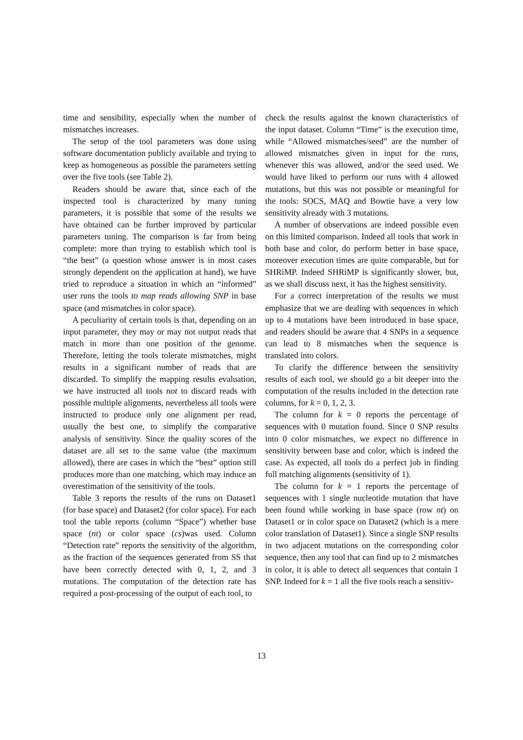time and sensibility, especially when the number of mismatches increases.
The setup of the tool parameters was done using software documentation publicly available and trying to keep as homogeneous as possible the parameters setting over the five tools (see Table 2).
Readers should be aware that, since each of the inspected tool is characterized by many tuning parameters, it is possible that some of the results we have obtained can be further improved by particular parameters tuning. The comparison is far from being complete: more than trying to establish which tool is “the best” (a question whose answer is in most cases strongly dependent on the application at hand), we have tried to reproduce a situation in which an “informed” user runs the tools to map reads allowing SNP in base space (and mismatches in color space).
A peculiarity of certain tools is that, depending on an input parameter, they may or may not output reads that match in more than one position of the genome. Therefore, letting the tools tolerate mismatches, might results in a significant number of reads that are discarded. To simplify the mapping results evaluation, we have instructed all tools not to discard reads with possible multiple alignments, nevertheless all tools were instructed to produce only one alignment per read, usually the best one, to simplify the comparative analysis of sensitivity. Since the quality scores of the dataset are all set to the same value (the maximum allowed), there are cases in which the “best” option still produces more than one matching, which may induce an overestimation of the sensitivity of the tools.
Table 3 reports the results of the runs on Dataset1 (for base space) and Dataset2 (for color space). For each tool the table reports (column “Space”) whether base space (nt) or color space (cs)was used. Column “Detection rate” reports the sensitivity of the algorithm, as the fraction of the sequences generated from SS that have been correctly detected with 0, 1, 2, and 3 mutations. The computation of the detection rate has required a post-processing of the output of each tool, to
check the results against the known characteristics of the input dataset. Column “Time” is the execution time, while “Allowed mismatches/seed” are the number of allowed mismatches given in input for the runs, whenever this was allowed, and/or the seed used. We would have liked to perform our runs with 4 allowed mutations, but this was not possible or meaningful for the tools: SOCS, MAQ and Bowtie have a very low sensitivity already with 3 mutations.
A number of observations are indeed possible even on this limited comparison. Indeed all tools that work in both base and color, do perform better in base space, moreover execution times are quite comparable, but for SHRiMP. Indeed SHRiMP is significantly slower, but, as we shall discuss next, it has the highest sensitivity.
For a correct interpretation of the results we must emphasize that we are dealing with sequences in which up to 4 mutations have been introduced in base space, and readers should be aware that 4 SNPs in a sequence can lead to 8 mismatches when the sequence is translated into colors.
To clarify the difference between the sensitivity results of each tool, we should go a bit deeper into the computation of the results included in the detection rate columns, for k = 0, 1, 2, 3.
The column for k = 0 reports the percentage of sequences with 0 mutation found. Since 0 SNP results into 0 color mismatches, we expect no difference in sensitivity between base and color, which is indeed the case. As expected, all tools do a perfect job in finding full matching alignments (sensitivity of 1).
The column for k = 1 reports the percentage of sequences with 1 single nucleotide mutation that have been found while working in base space (row nt) on Dataset1 or in color space on Dataset2 (which is a mere color translation of Dataset1). Since a single SNP results in two adjacent mutations on the corresponding color sequence, then any tool that can find up to 2 mismatches in color, it is able to detect all sequences that contain 1 SNP. Indeed for k = 1 all the five tools reach a sensitiv-
13